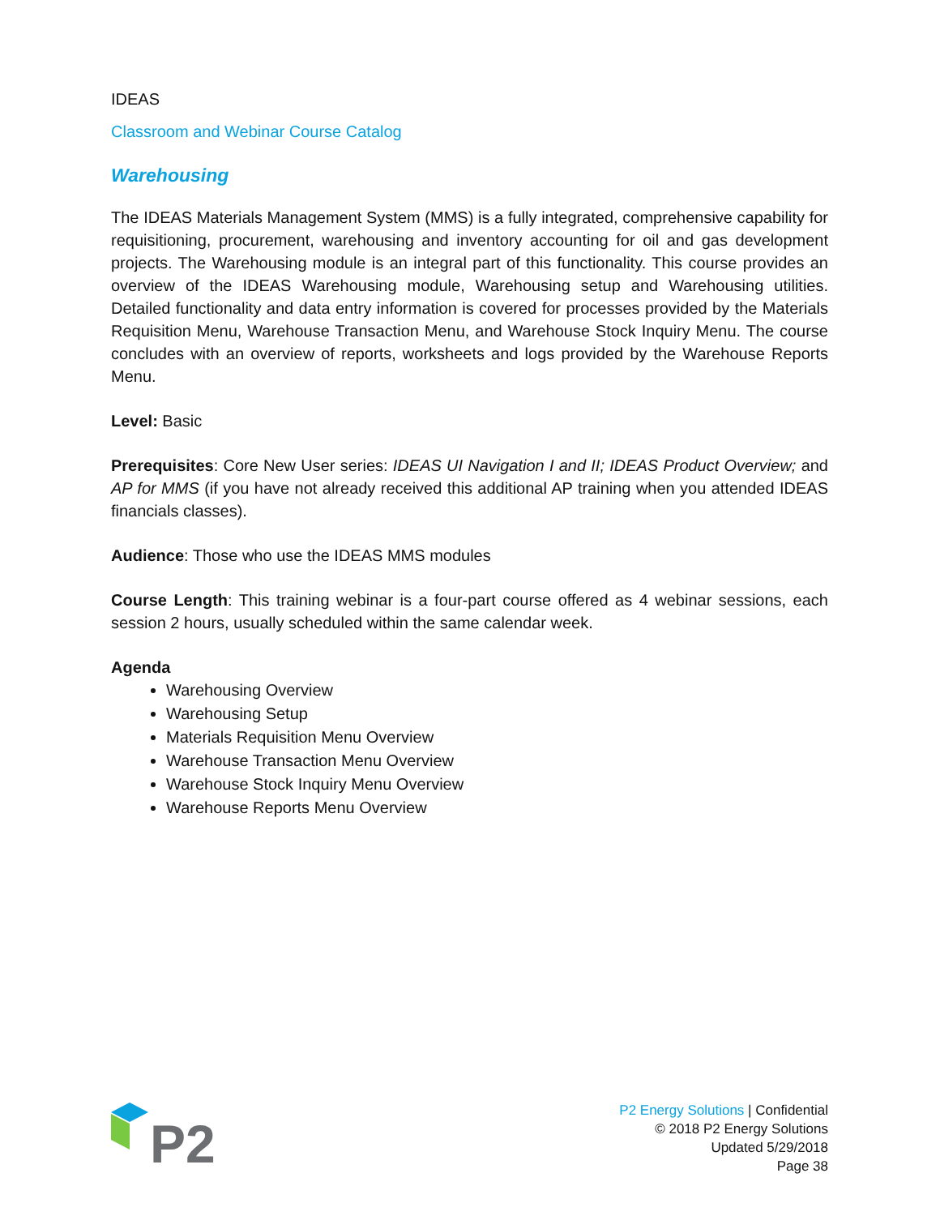IDEAS
Classroom and Webinar Course Catalog
Warehousing
The IDEAS Materials Management System (MMS) is a fully integrated, comprehensive capability for requisitioning, procurement, warehousing and inventory accounting for oil and gas development projects. The Warehousing module is an integral part of this functionality. This course provides an overview of the IDEAS Warehousing module, Warehousing setup and Warehousing utilities. Detailed functionality and data entry information is covered for processes provided by the Materials Requisition Menu, Warehouse Transaction Menu, and Warehouse Stock Inquiry Menu. The course concludes with an overview of reports, worksheets and logs provided by the Warehouse Reports Menu.
Level: Basic
Prerequisites: Core New User series: IDEAS UI Navigation I and II; IDEAS Product Overview; and AP for MMS (if you have not already received this additional AP training when you attended IDEAS financials classes).
Audience: Those who use the IDEAS MMS modules
Course Length: This training webinar is a four-part course offered as 4 webinar sessions, each session 2 hours, usually scheduled within the same calendar week.
Agenda
Warehousing Overview
Warehousing Setup
Materials Requisition Menu Overview
Warehouse Transaction Menu Overview
Warehouse Stock Inquiry Menu Overview
Warehouse Reports Menu Overview
P2
P2 Energy Solutions | Confidential
© 2018 P2 Energy Solutions
Updated 5/29/2018
Page 38